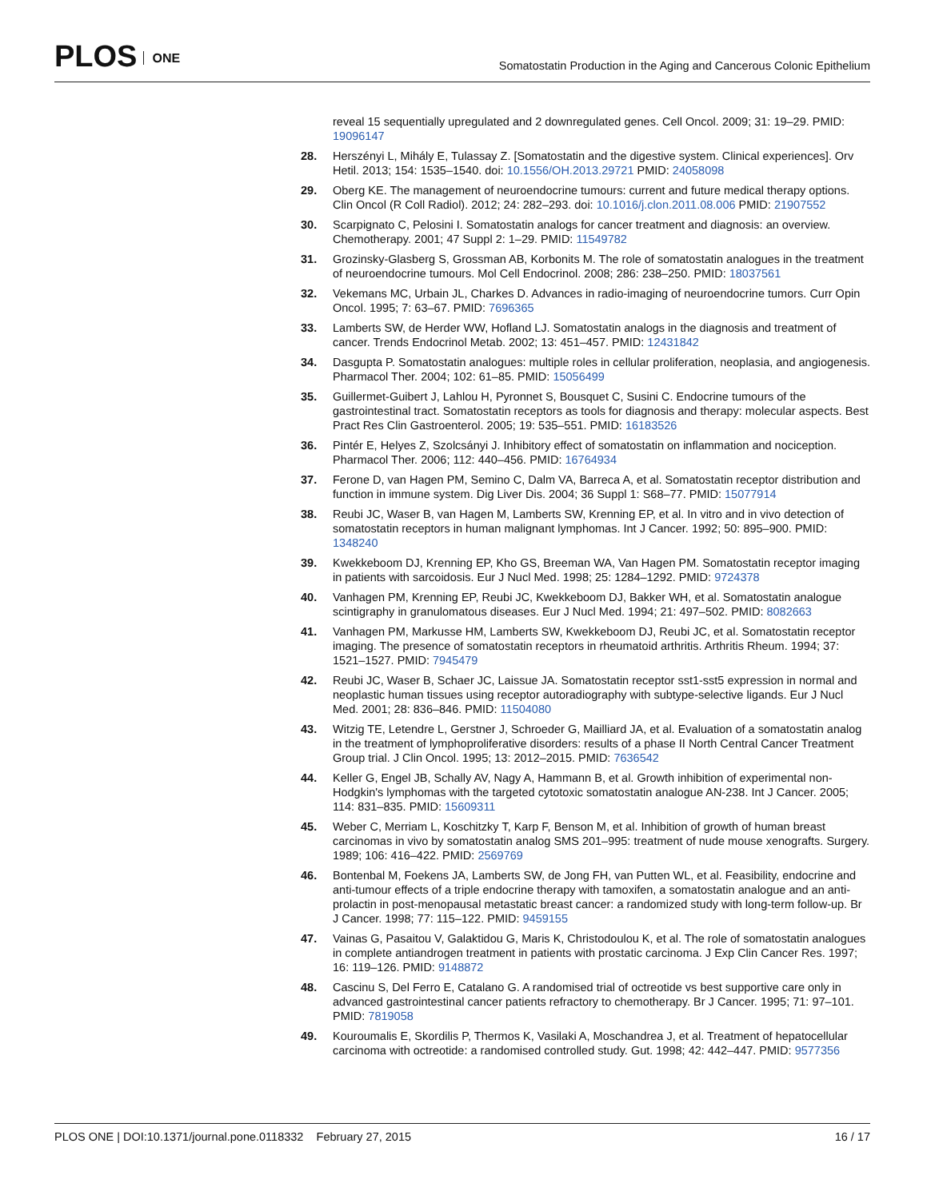PLOS ONE
Somatostatin Production in the Aging and Cancerous Colonic Epithelium
reveal 15 sequentially upregulated and 2 downregulated genes. Cell Oncol. 2009; 31: 19–29. PMID: 19096147
28. Herszényi L, Mihály E, Tulassay Z. [Somatostatin and the digestive system. Clinical experiences]. Orv Hetil. 2013; 154: 1535–1540. doi: 10.1556/OH.2013.29721 PMID: 24058098
29. Oberg KE. The management of neuroendocrine tumours: current and future medical therapy options. Clin Oncol (R Coll Radiol). 2012; 24: 282–293. doi: 10.1016/j.clon.2011.08.006 PMID: 21907552
30. Scarpignato C, Pelosini I. Somatostatin analogs for cancer treatment and diagnosis: an overview. Chemotherapy. 2001; 47 Suppl 2: 1–29. PMID: 11549782
31. Grozinsky-Glasberg S, Grossman AB, Korbonits M. The role of somatostatin analogues in the treatment of neuroendocrine tumours. Mol Cell Endocrinol. 2008; 286: 238–250. PMID: 18037561
32. Vekemans MC, Urbain JL, Charkes D. Advances in radio-imaging of neuroendocrine tumors. Curr Opin Oncol. 1995; 7: 63–67. PMID: 7696365
33. Lamberts SW, de Herder WW, Hofland LJ. Somatostatin analogs in the diagnosis and treatment of cancer. Trends Endocrinol Metab. 2002; 13: 451–457. PMID: 12431842
34. Dasgupta P. Somatostatin analogues: multiple roles in cellular proliferation, neoplasia, and angiogenesis. Pharmacol Ther. 2004; 102: 61–85. PMID: 15056499
35. Guillermet-Guibert J, Lahlou H, Pyronnet S, Bousquet C, Susini C. Endocrine tumours of the gastrointestinal tract. Somatostatin receptors as tools for diagnosis and therapy: molecular aspects. Best Pract Res Clin Gastroenterol. 2005; 19: 535–551. PMID: 16183526
36. Pintér E, Helyes Z, Szolcsányi J. Inhibitory effect of somatostatin on inflammation and nociception. Pharmacol Ther. 2006; 112: 440–456. PMID: 16764934
37. Ferone D, van Hagen PM, Semino C, Dalm VA, Barreca A, et al. Somatostatin receptor distribution and function in immune system. Dig Liver Dis. 2004; 36 Suppl 1: S68–77. PMID: 15077914
38. Reubi JC, Waser B, van Hagen M, Lamberts SW, Krenning EP, et al. In vitro and in vivo detection of somatostatin receptors in human malignant lymphomas. Int J Cancer. 1992; 50: 895–900. PMID: 1348240
39. Kwekkeboom DJ, Krenning EP, Kho GS, Breeman WA, Van Hagen PM. Somatostatin receptor imaging in patients with sarcoidosis. Eur J Nucl Med. 1998; 25: 1284–1292. PMID: 9724378
40. Vanhagen PM, Krenning EP, Reubi JC, Kwekkeboom DJ, Bakker WH, et al. Somatostatin analogue scintigraphy in granulomatous diseases. Eur J Nucl Med. 1994; 21: 497–502. PMID: 8082663
41. Vanhagen PM, Markusse HM, Lamberts SW, Kwekkeboom DJ, Reubi JC, et al. Somatostatin receptor imaging. The presence of somatostatin receptors in rheumatoid arthritis. Arthritis Rheum. 1994; 37: 1521–1527. PMID: 7945479
42. Reubi JC, Waser B, Schaer JC, Laissue JA. Somatostatin receptor sst1-sst5 expression in normal and neoplastic human tissues using receptor autoradiography with subtype-selective ligands. Eur J Nucl Med. 2001; 28: 836–846. PMID: 11504080
43. Witzig TE, Letendre L, Gerstner J, Schroeder G, Mailliard JA, et al. Evaluation of a somatostatin analog in the treatment of lymphoproliferative disorders: results of a phase II North Central Cancer Treatment Group trial. J Clin Oncol. 1995; 13: 2012–2015. PMID: 7636542
44. Keller G, Engel JB, Schally AV, Nagy A, Hammann B, et al. Growth inhibition of experimental non-Hodgkin's lymphomas with the targeted cytotoxic somatostatin analogue AN-238. Int J Cancer. 2005; 114: 831–835. PMID: 15609311
45. Weber C, Merriam L, Koschitzky T, Karp F, Benson M, et al. Inhibition of growth of human breast carcinomas in vivo by somatostatin analog SMS 201–995: treatment of nude mouse xenografts. Surgery. 1989; 106: 416–422. PMID: 2569769
46. Bontenbal M, Foekens JA, Lamberts SW, de Jong FH, van Putten WL, et al. Feasibility, endocrine and anti-tumour effects of a triple endocrine therapy with tamoxifen, a somatostatin analogue and an anti-prolactin in post-menopausal metastatic breast cancer: a randomized study with long-term follow-up. Br J Cancer. 1998; 77: 115–122. PMID: 9459155
47. Vainas G, Pasaitou V, Galaktidou G, Maris K, Christodoulou K, et al. The role of somatostatin analogues in complete antiandrogen treatment in patients with prostatic carcinoma. J Exp Clin Cancer Res. 1997; 16: 119–126. PMID: 9148872
48. Cascinu S, Del Ferro E, Catalano G. A randomised trial of octreotide vs best supportive care only in advanced gastrointestinal cancer patients refractory to chemotherapy. Br J Cancer. 1995; 71: 97–101. PMID: 7819058
49. Kouroumalis E, Skordilis P, Thermos K, Vasilaki A, Moschandrea J, et al. Treatment of hepatocellular carcinoma with octreotide: a randomised controlled study. Gut. 1998; 42: 442–447. PMID: 9577356
PLOS ONE | DOI:10.1371/journal.pone.0118332 February 27, 2015
16 / 17